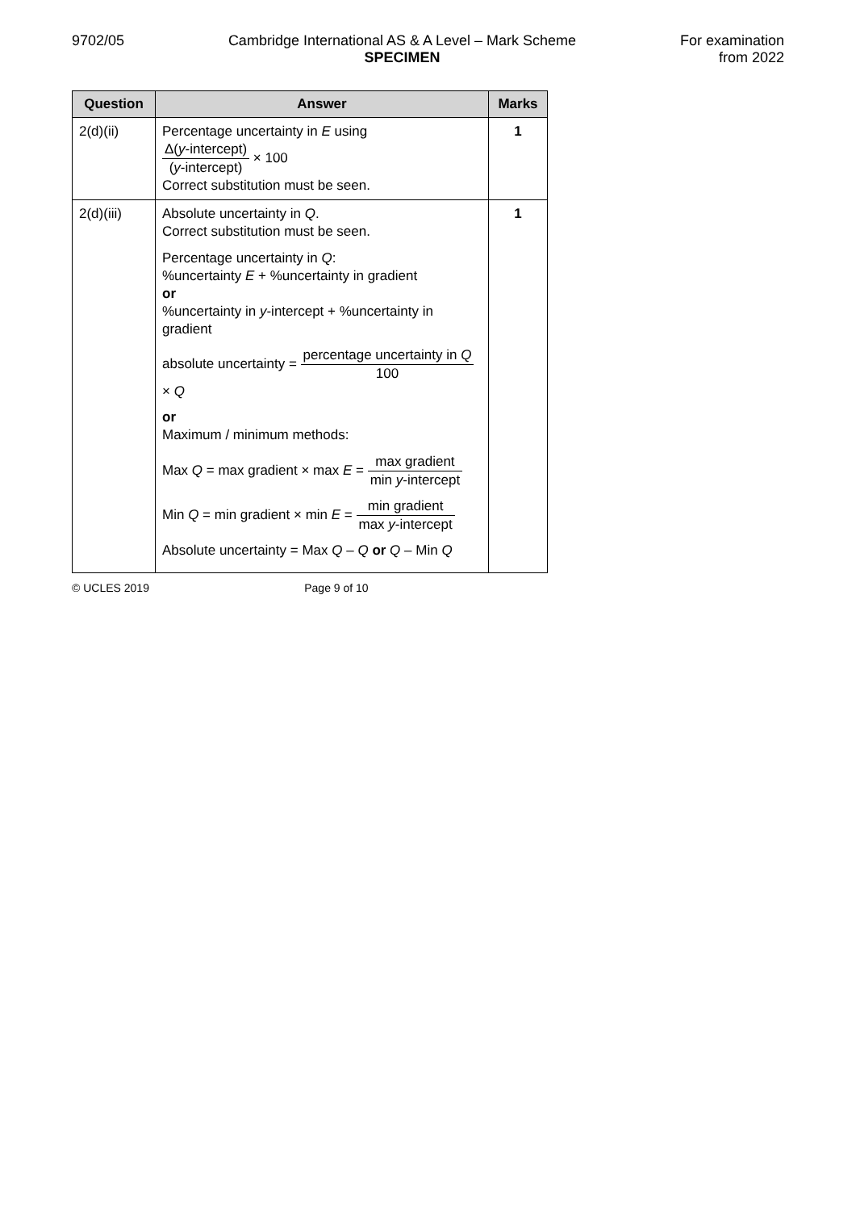9702/05 Cambridge International AS & A Level – Mark Scheme
SPECIMEN
For examination
from 2022
| Question | Answer | Marks |
| --- | --- | --- |
| 2(d)(ii) | Percentage uncertainty in E using Δ( y -intercept) ( y -intercept) × 100 Correct substitution must be seen. | 1 |
| 2(d)(iii) | Absolute uncertainty in Q . Correct substitution must be seen. Percentage uncertainty in Q : %uncertainty E + %uncertainty in gradient or %uncertainty in y -intercept + %uncertainty in gradient absolute uncertainty = percentage uncertainty in Q 100 × Q or Maximum / minimum methods: Max Q = max gradient × max E = max gradient min y -intercept Min Q = min gradient × min E = min gradient max y -intercept Absolute uncertainty = Max Q – Q or Q – Min Q | 1 |
© UCLES 2019 Page 9 of 10